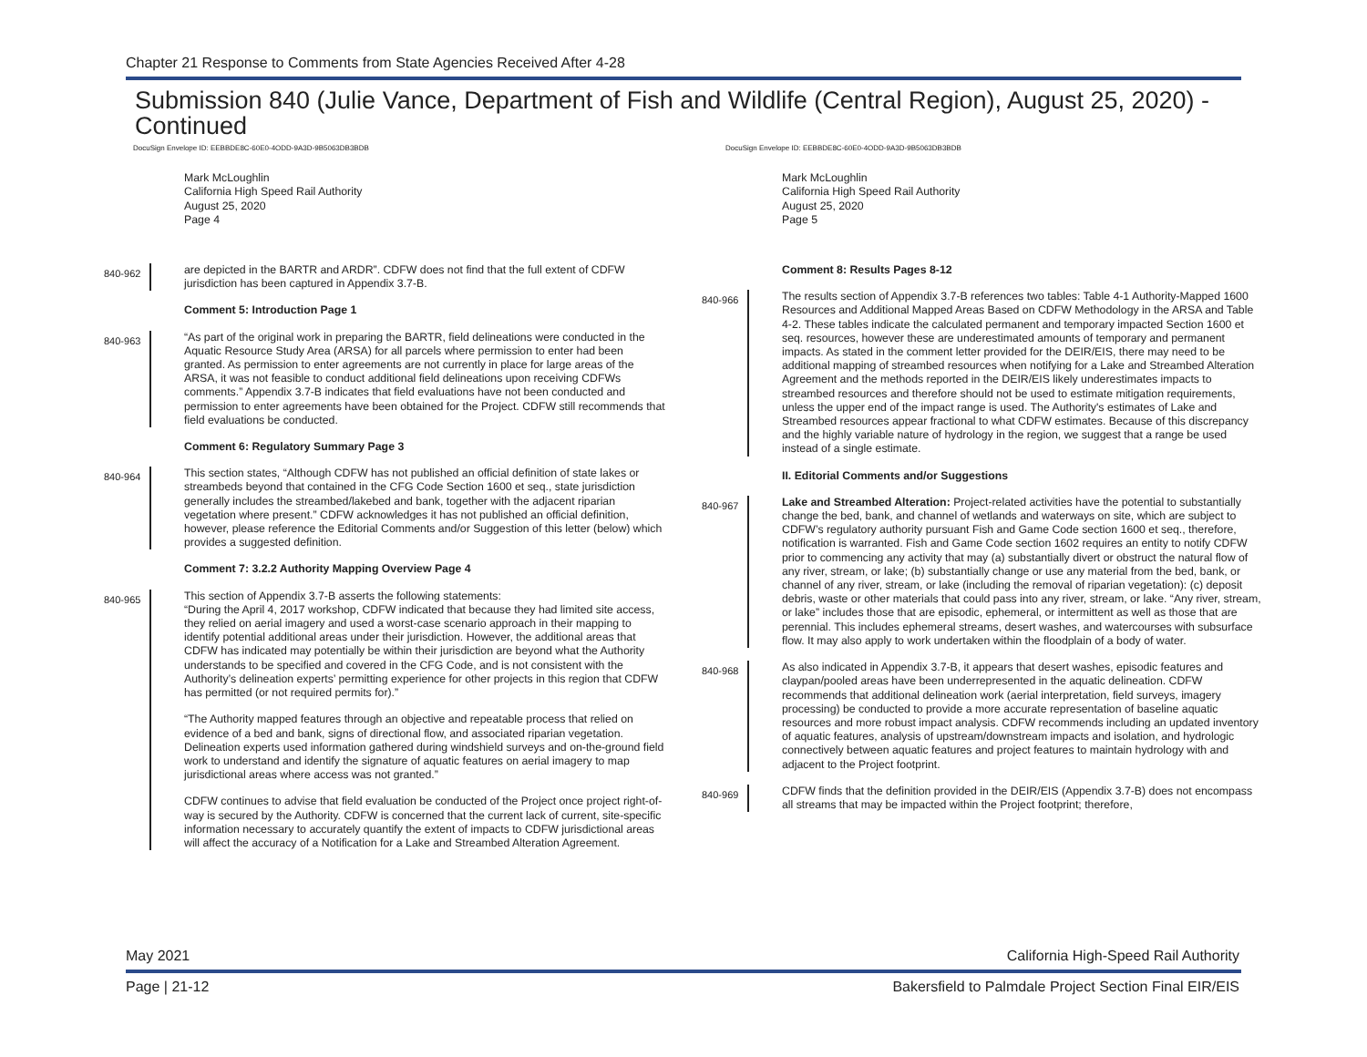Chapter 21 Response to Comments from State Agencies Received After 4-28
Submission 840 (Julie Vance, Department of Fish and Wildlife (Central Region), August 25, 2020) - Continued
DocuSign Envelope ID: EEBBDE8C-60E0-4ODD-9A3D-9B5063DB3BDB
Mark McLoughlin
California High Speed Rail Authority
August 25, 2020
Page 4
840-962
are depicted in the BARTR and ARDR”. CDFW does not find that the full extent of CDFW jurisdiction has been captured in Appendix 3.7-B.
Comment 5: Introduction Page 1
840-963
“As part of the original work in preparing the BARTR, field delineations were conducted in the Aquatic Resource Study Area (ARSA) for all parcels where permission to enter had been granted. As permission to enter agreements are not currently in place for large areas of the ARSA, it was not feasible to conduct additional field delineations upon receiving CDFWs comments.” Appendix 3.7-B indicates that field evaluations have not been conducted and permission to enter agreements have been obtained for the Project. CDFW still recommends that field evaluations be conducted.
Comment 6: Regulatory Summary Page 3
840-964
This section states, “Although CDFW has not published an official definition of state lakes or streambeds beyond that contained in the CFG Code Section 1600 et seq., state jurisdiction generally includes the streambed/lakebed and bank, together with the adjacent riparian vegetation where present.” CDFW acknowledges it has not published an official definition, however, please reference the Editorial Comments and/or Suggestion of this letter (below) which provides a suggested definition.
Comment 7: 3.2.2 Authority Mapping Overview Page 4
840-965
This section of Appendix 3.7-B asserts the following statements:
“During the April 4, 2017 workshop, CDFW indicated that because they had limited site access, they relied on aerial imagery and used a worst-case scenario approach in their mapping to identify potential additional areas under their jurisdiction. However, the additional areas that CDFW has indicated may potentially be within their jurisdiction are beyond what the Authority understands to be specified and covered in the CFG Code, and is not consistent with the Authority’s delineation experts’ permitting experience for other projects in this region that CDFW has permitted (or not required permits for).”
“The Authority mapped features through an objective and repeatable process that relied on evidence of a bed and bank, signs of directional flow, and associated riparian vegetation. Delineation experts used information gathered during windshield surveys and on-the-ground field work to understand and identify the signature of aquatic features on aerial imagery to map jurisdictional areas where access was not granted.”
CDFW continues to advise that field evaluation be conducted of the Project once project right-of-way is secured by the Authority. CDFW is concerned that the current lack of current, site-specific information necessary to accurately quantify the extent of impacts to CDFW jurisdictional areas will affect the accuracy of a Notification for a Lake and Streambed Alteration Agreement.
DocuSign Envelope ID: EEBBDE8C-60E0-4ODD-9A3D-9B5063DB3BDB
Mark McLoughlin
California High Speed Rail Authority
August 25, 2020
Page 5
Comment 8: Results Pages 8-12
840-966
The results section of Appendix 3.7-B references two tables: Table 4-1 Authority-Mapped 1600 Resources and Additional Mapped Areas Based on CDFW Methodology in the ARSA and Table 4-2. These tables indicate the calculated permanent and temporary impacted Section 1600 et seq. resources, however these are underestimated amounts of temporary and permanent impacts. As stated in the comment letter provided for the DEIR/EIS, there may need to be additional mapping of streambed resources when notifying for a Lake and Streambed Alteration Agreement and the methods reported in the DEIR/EIS likely underestimates impacts to streambed resources and therefore should not be used to estimate mitigation requirements, unless the upper end of the impact range is used. The Authority's estimates of Lake and Streambed resources appear fractional to what CDFW estimates. Because of this discrepancy and the highly variable nature of hydrology in the region, we suggest that a range be used instead of a single estimate.
II. Editorial Comments and/or Suggestions
840-967
Lake and Streambed Alteration: Project-related activities have the potential to substantially change the bed, bank, and channel of wetlands and waterways on site, which are subject to CDFW’s regulatory authority pursuant Fish and Game Code section 1600 et seq., therefore, notification is warranted. Fish and Game Code section 1602 requires an entity to notify CDFW prior to commencing any activity that may (a) substantially divert or obstruct the natural flow of any river, stream, or lake; (b) substantially change or use any material from the bed, bank, or channel of any river, stream, or lake (including the removal of riparian vegetation): (c) deposit debris, waste or other materials that could pass into any river, stream, or lake. “Any river, stream, or lake” includes those that are episodic, ephemeral, or intermittent as well as those that are perennial. This includes ephemeral streams, desert washes, and watercourses with subsurface flow. It may also apply to work undertaken within the floodplain of a body of water.
840-968
As also indicated in Appendix 3.7-B, it appears that desert washes, episodic features and claypan/pooled areas have been underrepresented in the aquatic delineation. CDFW recommends that additional delineation work (aerial interpretation, field surveys, imagery processing) be conducted to provide a more accurate representation of baseline aquatic resources and more robust impact analysis. CDFW recommends including an updated inventory of aquatic features, analysis of upstream/downstream impacts and isolation, and hydrologic connectively between aquatic features and project features to maintain hydrology with and adjacent to the Project footprint.
840-969
CDFW finds that the definition provided in the DEIR/EIS (Appendix 3.7-B) does not encompass all streams that may be impacted within the Project footprint; therefore,
May 2021 California High-Speed Rail Authority
Page | 21-12 Bakersfield to Palmdale Project Section Final EIR/EIS